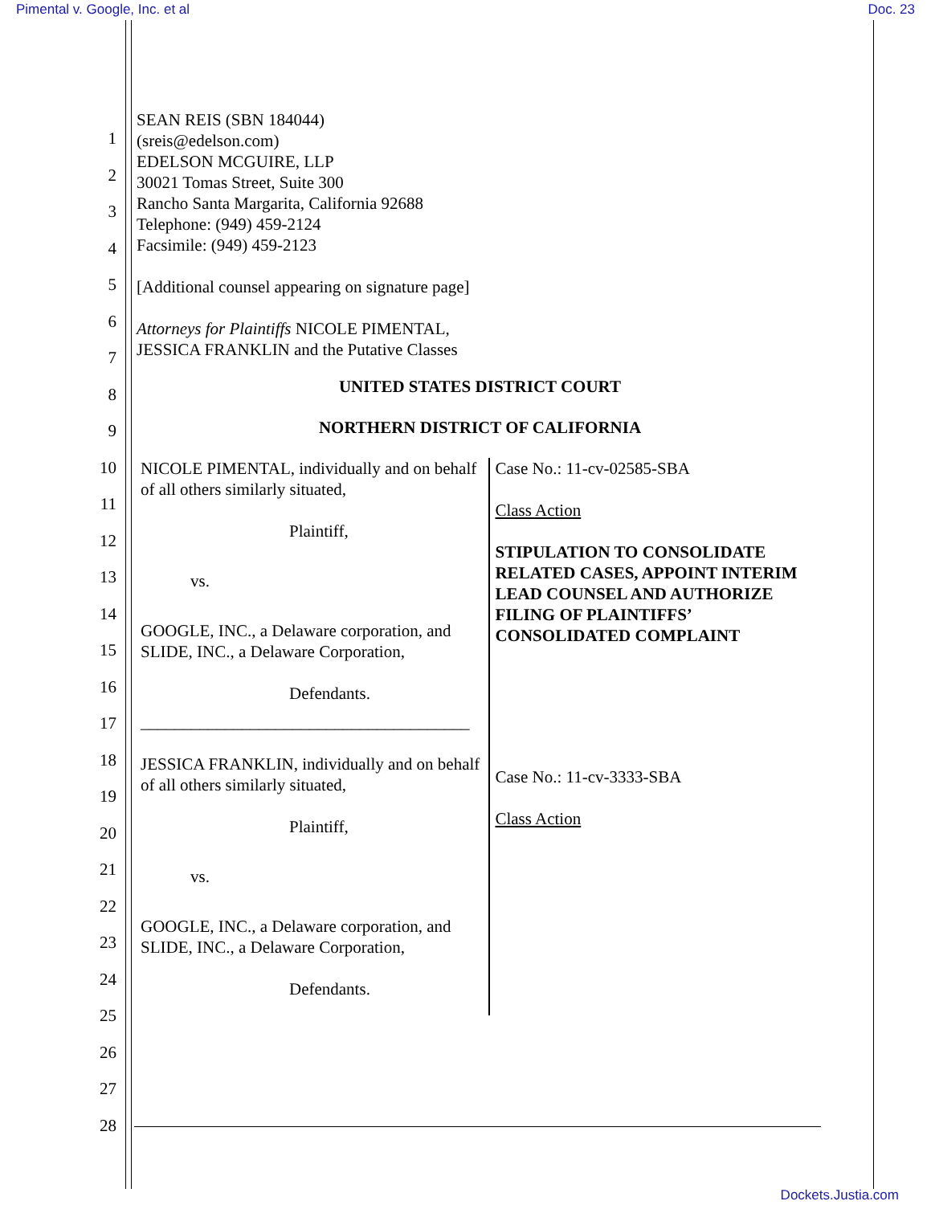Pimental v. Google, Inc. et al Doc. 23
1
2
3
4
5
6
7
8
9
10
11
12
13
14
15
16
17
18
19
20
21
22
23
24
25
26
27
28
SEAN REIS (SBN 184044)
(sreis@edelson.com)
EDELSON MCGUIRE, LLP
30021 Tomas Street, Suite 300
Rancho Santa Margarita, California 92688
Telephone: (949) 459-2124
Facsimile: (949) 459-2123
[Additional counsel appearing on signature page]
Attorneys for Plaintiffs NICOLE PIMENTAL,
JESSICA FRANKLIN and the Putative Classes
UNITED STATES DISTRICT COURT
NORTHERN DISTRICT OF CALIFORNIA
NICOLE PIMENTAL, individually and on behalf of all others similarly situated,
Plaintiff,
vs.
GOOGLE, INC., a Delaware corporation, and SLIDE, INC., a Delaware Corporation,
Defendants.
_______________________________________
JESSICA FRANKLIN, individually and on behalf of all others similarly situated,
Plaintiff,
vs.
GOOGLE, INC., a Delaware corporation, and SLIDE, INC., a Delaware Corporation,
Defendants.
Case No.: 11-cv-02585-SBA
Class Action
STIPULATION TO CONSOLIDATE RELATED CASES, APPOINT INTERIM LEAD COUNSEL AND AUTHORIZE FILING OF PLAINTIFFS’ CONSOLIDATED COMPLAINT
Case No.: 11-cv-3333-SBA
Class Action
Dockets.Justia.com